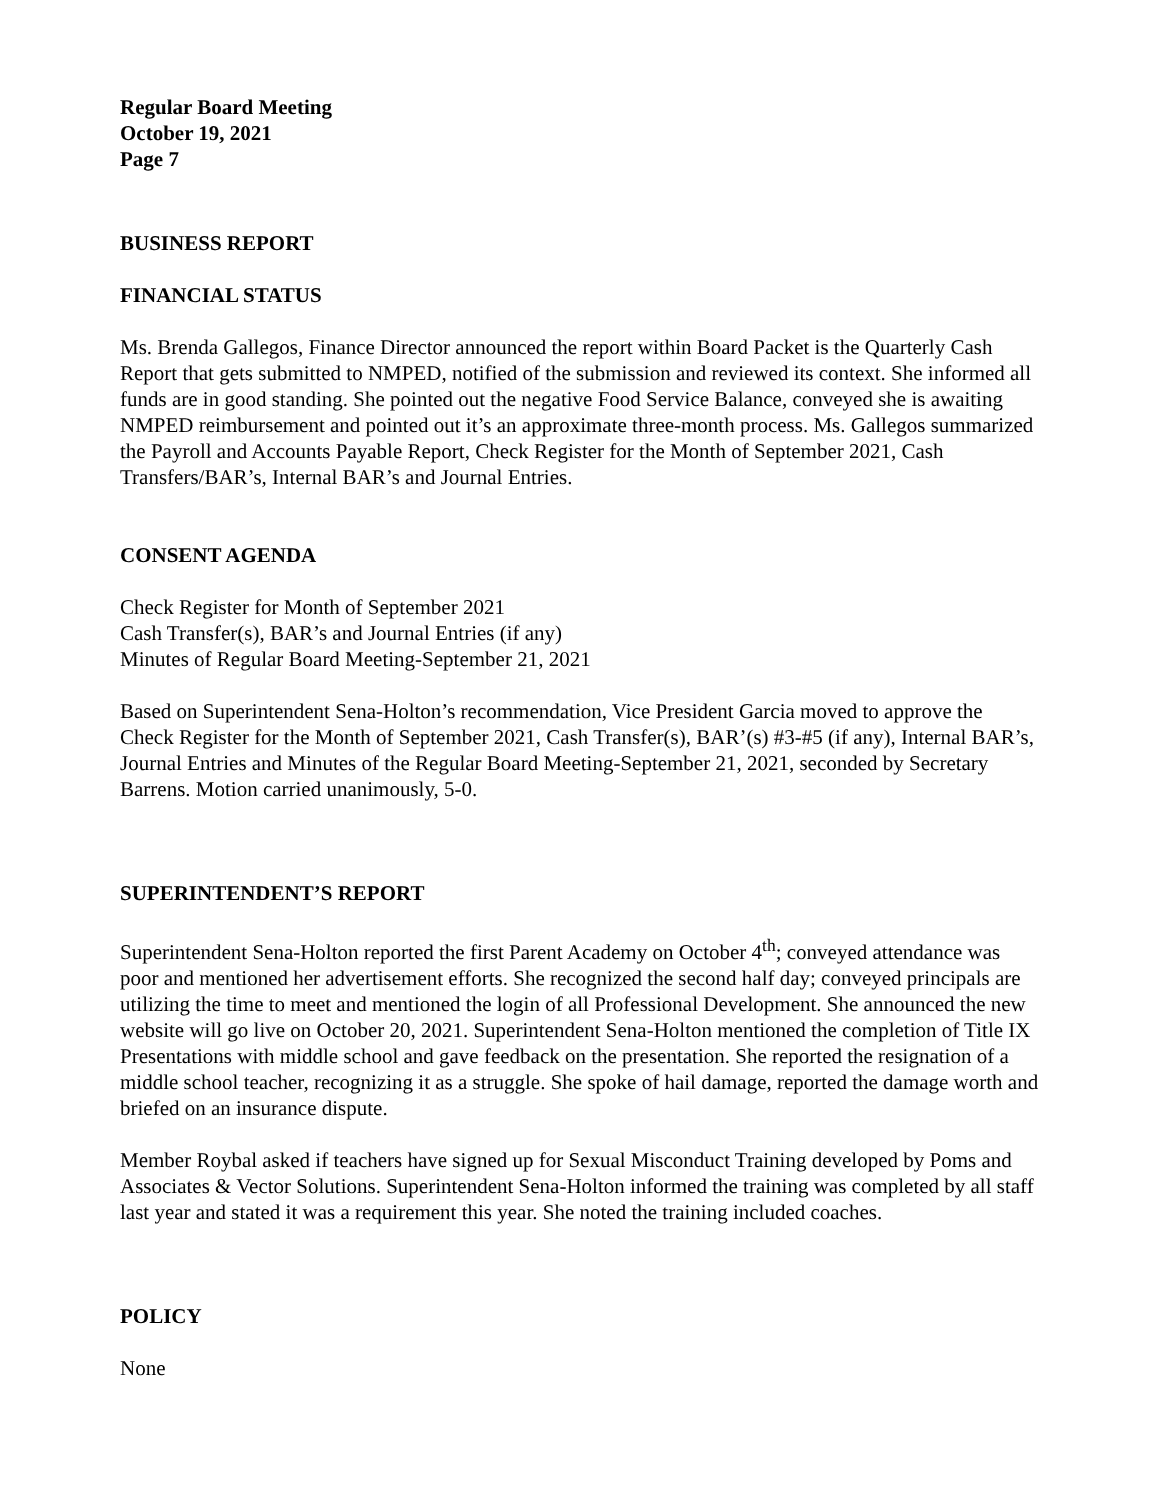Regular Board Meeting
October 19, 2021
Page 7
BUSINESS REPORT
FINANCIAL STATUS
Ms. Brenda Gallegos, Finance Director announced the report within Board Packet is the Quarterly Cash Report that gets submitted to NMPED, notified of the submission and reviewed its context. She informed all funds are in good standing. She pointed out the negative Food Service Balance, conveyed she is awaiting NMPED reimbursement and pointed out it’s an approximate three-month process. Ms. Gallegos summarized the Payroll and Accounts Payable Report, Check Register for the Month of September 2021, Cash Transfers/BAR’s, Internal BAR’s and Journal Entries.
CONSENT AGENDA
Check Register for Month of September 2021
Cash Transfer(s), BAR’s and Journal Entries (if any)
Minutes of Regular Board Meeting-September 21, 2021
Based on Superintendent Sena-Holton’s recommendation, Vice President Garcia moved to approve the Check Register for the Month of September 2021, Cash Transfer(s), BAR’(s) #3-#5 (if any), Internal BAR’s, Journal Entries and Minutes of the Regular Board Meeting-September 21, 2021, seconded by Secretary Barrens. Motion carried unanimously, 5-0.
SUPERINTENDENT’S REPORT
Superintendent Sena-Holton reported the first Parent Academy on October 4<sup>th</sup>; conveyed attendance was poor and mentioned her advertisement efforts. She recognized the second half day; conveyed principals are utilizing the time to meet and mentioned the login of all Professional Development. She announced the new website will go live on October 20, 2021. Superintendent Sena-Holton mentioned the completion of Title IX Presentations with middle school and gave feedback on the presentation. She reported the resignation of a middle school teacher, recognizing it as a struggle. She spoke of hail damage, reported the damage worth and briefed on an insurance dispute.
Member Roybal asked if teachers have signed up for Sexual Misconduct Training developed by Poms and Associates & Vector Solutions. Superintendent Sena-Holton informed the training was completed by all staff last year and stated it was a requirement this year. She noted the training included coaches.
POLICY
None